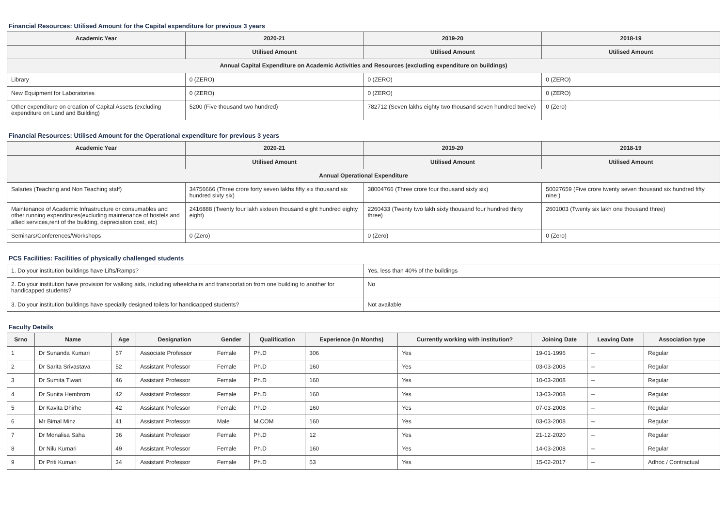Financial Resources: Utilised Amount for the Capital expenditure for previous 3 years
| Academic Year | 2020-21 | 2019-20 | 2018-19 |
| --- | --- | --- | --- |
| | Utilised Amount | Utilised Amount | Utilised Amount |
| Annual Capital Expenditure on Academic Activities and Resources (excluding expenditure on buildings) | | | |
| Library | 0 (ZERO) | 0 (ZERO) | 0 (ZERO) |
| New Equipment for Laboratories | 0 (ZERO) | 0 (ZERO) | 0 (ZERO) |
| Other expenditure on creation of Capital Assets (excluding expenditure on Land and Building) | 5200 (Five thousand two hundred) | 782712 (Seven lakhs eighty two thousand seven hundred twelve) | 0 (Zero) |
Financial Resources: Utilised Amount for the Operational expenditure for previous 3 years
| Academic Year | 2020-21 | 2019-20 | 2018-19 |
| --- | --- | --- | --- |
| | Utilised Amount | Utilised Amount | Utilised Amount |
| Annual Operational Expenditure | | | |
| Salaries (Teaching and Non Teaching staff) | 34756666 (Three crore forty seven lakhs fifty six thousand six hundred sixty six) | 38004766 (Three crore four thousand sixty six) | 50027659 (Five crore twenty seven thousand six hundred fifty nine ) |
| Maintenance of Academic Infrastructure or consumables and other running expenditures(excluding maintenance of hostels and allied services,rent of the building, depreciation cost, etc) | 2416888 (Twenty four lakh sixteen thousand eight hundred eighty eight) | 2260433 (Twenty two lakh sixty thousand four hundred thirty three) | 2601003 (Twenty six lakh one thousand three) |
| Seminars/Conferences/Workshops | 0 (Zero) | 0 (Zero) | 0 (Zero) |
PCS Facilities: Facilities of physically challenged students
| 1. Do your institution buildings have Lifts/Ramps? | Yes, less than 40% of the buildings |
| 2. Do your institution have provision for walking aids, including wheelchairs and transportation from one building to another for handicapped students? | No |
| 3. Do your institution buildings have specially designed toilets for handicapped students? | Not available |
Faculty Details
| Srno | Name | Age | Designation | Gender | Qualification | Experience (In Months) | Currently working with institution? | Joining Date | Leaving Date | Association type |
| --- | --- | --- | --- | --- | --- | --- | --- | --- | --- | --- |
| 1 | Dr Sunanda Kumari | 57 | Associate Professor | Female | Ph.D | 306 | Yes | 19-01-1996 | -- | Regular |
| 2 | Dr Sarita Srivastava | 52 | Assistant Professor | Female | Ph.D | 160 | Yes | 03-03-2008 | -- | Regular |
| 3 | Dr Sumita Tiwari | 46 | Assistant Professor | Female | Ph.D | 160 | Yes | 10-03-2008 | -- | Regular |
| 4 | Dr Sunita Hembrom | 42 | Assistant Professor | Female | Ph.D | 160 | Yes | 13-03-2008 | -- | Regular |
| 5 | Dr Kavita Dhirhe | 42 | Assistant Professor | Female | Ph.D | 160 | Yes | 07-03-2008 | -- | Regular |
| 6 | Mr Bimal Minz | 41 | Assistant Professor | Male | M.COM | 160 | Yes | 03-03-2008 | -- | Regular |
| 7 | Dr Monalisa Saha | 36 | Assistant Professor | Female | Ph.D | 12 | Yes | 21-12-2020 | -- | Regular |
| 8 | Dr Nilu Kumari | 49 | Assistant Professor | Female | Ph.D | 160 | Yes | 14-03-2008 | -- | Regular |
| 9 | Dr Priti Kumari | 34 | Assistant Professor | Female | Ph.D | 53 | Yes | 15-02-2017 | -- | Adhoc / Contractual |